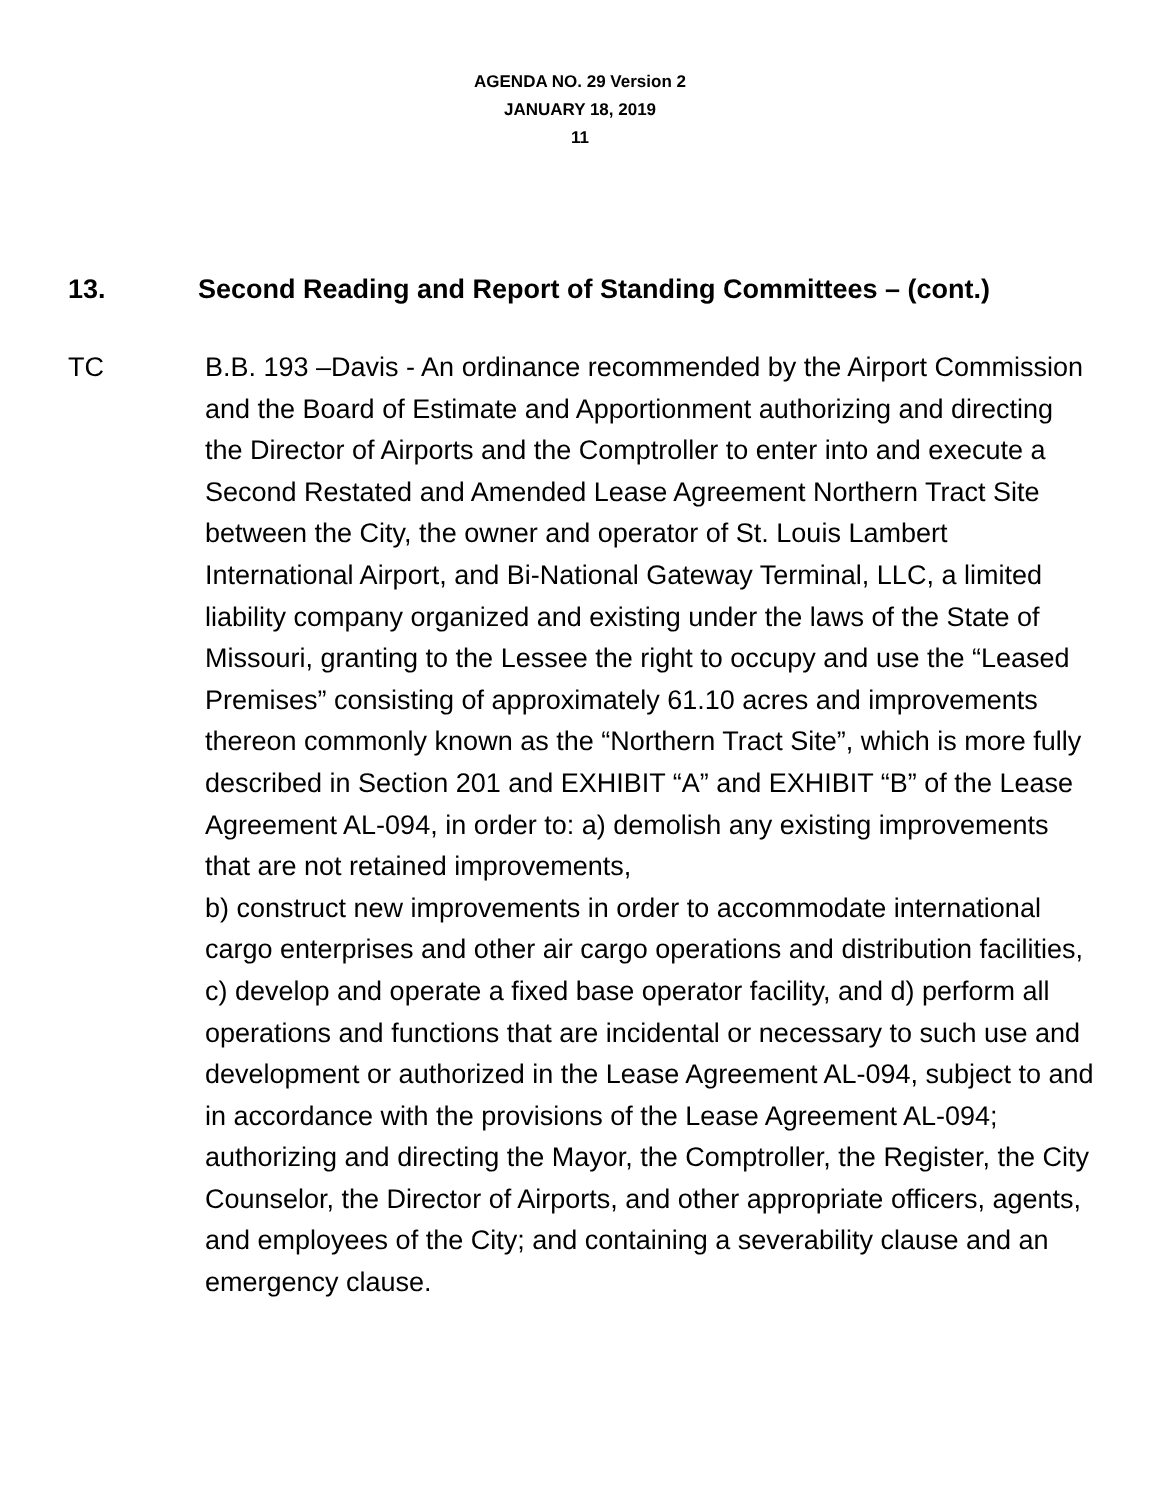AGENDA NO. 29 Version 2
JANUARY 18, 2019
11
13. Second Reading and Report of Standing Committees – (cont.)
TC B.B. 193 –Davis - An ordinance recommended by the Airport Commission and the Board of Estimate and Apportionment authorizing and directing the Director of Airports and the Comptroller to enter into and execute a Second Restated and Amended Lease Agreement Northern Tract Site between the City, the owner and operator of St. Louis Lambert International Airport, and Bi-National Gateway Terminal, LLC, a limited liability company organized and existing under the laws of the State of Missouri, granting to the Lessee the right to occupy and use the “Leased Premises” consisting of approximately 61.10 acres and improvements thereon commonly known as the “Northern Tract Site”, which is more fully described in Section 201 and EXHIBIT “A” and EXHIBIT “B” of the Lease Agreement AL-094, in order to: a) demolish any existing improvements that are not retained improvements,
b) construct new improvements in order to accommodate international cargo enterprises and other air cargo operations and distribution facilities, c) develop and operate a fixed base operator facility, and d) perform all operations and functions that are incidental or necessary to such use and development or authorized in the Lease Agreement AL-094, subject to and in accordance with the provisions of the Lease Agreement AL-094; authorizing and directing the Mayor, the Comptroller, the Register, the City Counselor, the Director of Airports, and other appropriate officers, agents, and employees of the City; and containing a severability clause and an emergency clause.